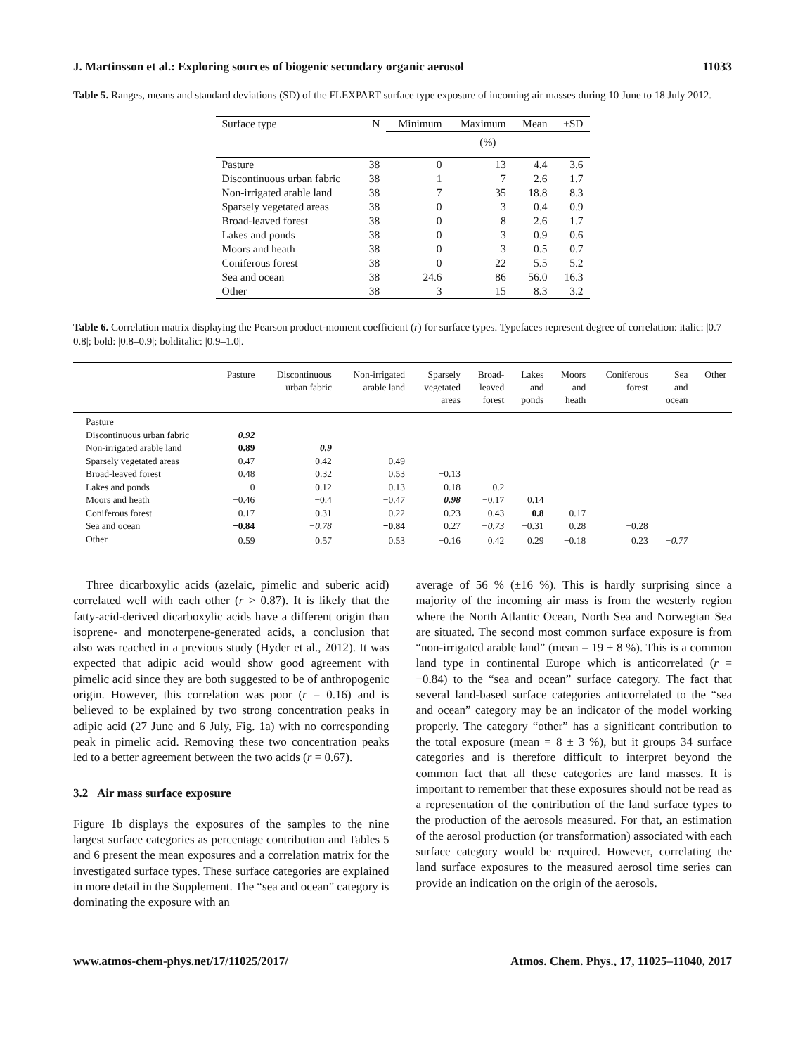J. Martinsson et al.: Exploring sources of biogenic secondary organic aerosol 11033
Table 5. Ranges, means and standard deviations (SD) of the FLEXPART surface type exposure of incoming air masses during 10 June to 18 July 2012.
| Surface type | N | Minimum | Maximum | Mean | ±SD |
| --- | --- | --- | --- | --- | --- |
| | | (%) | | | |
| Pasture | 38 | 0 | 13 | 4.4 | 3.6 |
| Discontinuous urban fabric | 38 | 1 | 7 | 2.6 | 1.7 |
| Non-irrigated arable land | 38 | 7 | 35 | 18.8 | 8.3 |
| Sparsely vegetated areas | 38 | 0 | 3 | 0.4 | 0.9 |
| Broad-leaved forest | 38 | 0 | 8 | 2.6 | 1.7 |
| Lakes and ponds | 38 | 0 | 3 | 0.9 | 0.6 |
| Moors and heath | 38 | 0 | 3 | 0.5 | 0.7 |
| Coniferous forest | 38 | 0 | 22 | 5.5 | 5.2 |
| Sea and ocean | 38 | 24.6 | 86 | 56.0 | 16.3 |
| Other | 38 | 3 | 15 | 8.3 | 3.2 |
Table 6. Correlation matrix displaying the Pearson product-moment coefficient (r) for surface types. Typefaces represent degree of correlation: italic: |0.7–0.8|; bold: |0.8–0.9|; bolditalic: |0.9–1.0|.
| | Pasture | Discontinuous urban fabric | Non-irrigated arable land | Sparsely vegetated areas | Broad- leaved forest | Lakes and ponds | Moors and heath | Coniferous forest | Sea and ocean | Other |
| --- | --- | --- | --- | --- | --- | --- | --- | --- | --- | --- |
| Pasture | | | | | | | | | | |
| Discontinuous urban fabric | 0.92 | | | | | | | | | |
| Non-irrigated arable land | 0.89 | 0.9 | | | | | | | | |
| Sparsely vegetated areas | −0.47 | −0.42 | −0.49 | | | | | | | |
| Broad-leaved forest | 0.48 | 0.32 | 0.53 | −0.13 | | | | | | |
| Lakes and ponds | 0 | −0.12 | −0.13 | 0.18 | 0.2 | | | | | |
| Moors and heath | −0.46 | −0.4 | −0.47 | 0.98 | −0.17 | 0.14 | | | | |
| Coniferous forest | −0.17 | −0.31 | −0.22 | 0.23 | 0.43 | −0.8 | 0.17 | | | |
| Sea and ocean | −0.84 | −0.78 | −0.84 | 0.27 | −0.73 | −0.31 | 0.28 | −0.28 | | |
| Other | 0.59 | 0.57 | 0.53 | −0.16 | 0.42 | 0.29 | −0.18 | 0.23 | −0.77 | |
Three dicarboxylic acids (azelaic, pimelic and suberic acid) correlated well with each other (r > 0.87). It is likely that the fatty-acid-derived dicarboxylic acids have a different origin than isoprene- and monoterpene-generated acids, a conclusion that also was reached in a previous study (Hyder et al., 2012). It was expected that adipic acid would show good agreement with pimelic acid since they are both suggested to be of anthropogenic origin. However, this correlation was poor (r = 0.16) and is believed to be explained by two strong concentration peaks in adipic acid (27 June and 6 July, Fig. 1a) with no corresponding peak in pimelic acid. Removing these two concentration peaks led to a better agreement between the two acids (r = 0.67).
3.2 Air mass surface exposure
Figure 1b displays the exposures of the samples to the nine largest surface categories as percentage contribution and Tables 5 and 6 present the mean exposures and a correlation matrix for the investigated surface types. These surface categories are explained in more detail in the Supplement. The “sea and ocean” category is dominating the exposure with an
average of 56 % (±16 %). This is hardly surprising since a majority of the incoming air mass is from the westerly region where the North Atlantic Ocean, North Sea and Norwegian Sea are situated. The second most common surface exposure is from “non-irrigated arable land” (mean = 19 ± 8 %). This is a common land type in continental Europe which is anticorrelated (r = −0.84) to the “sea and ocean” surface category. The fact that several land-based surface categories anticorrelated to the “sea and ocean” category may be an indicator of the model working properly. The category “other” has a significant contribution to the total exposure (mean = 8 ± 3 %), but it groups 34 surface categories and is therefore difficult to interpret beyond the common fact that all these categories are land masses. It is important to remember that these exposures should not be read as a representation of the contribution of the land surface types to the production of the aerosols measured. For that, an estimation of the aerosol production (or transformation) associated with each surface category would be required. However, correlating the land surface exposures to the measured aerosol time series can provide an indication on the origin of the aerosols.
www.atmos-chem-phys.net/17/11025/2017/ Atmos. Chem. Phys., 17, 11025–11040, 2017